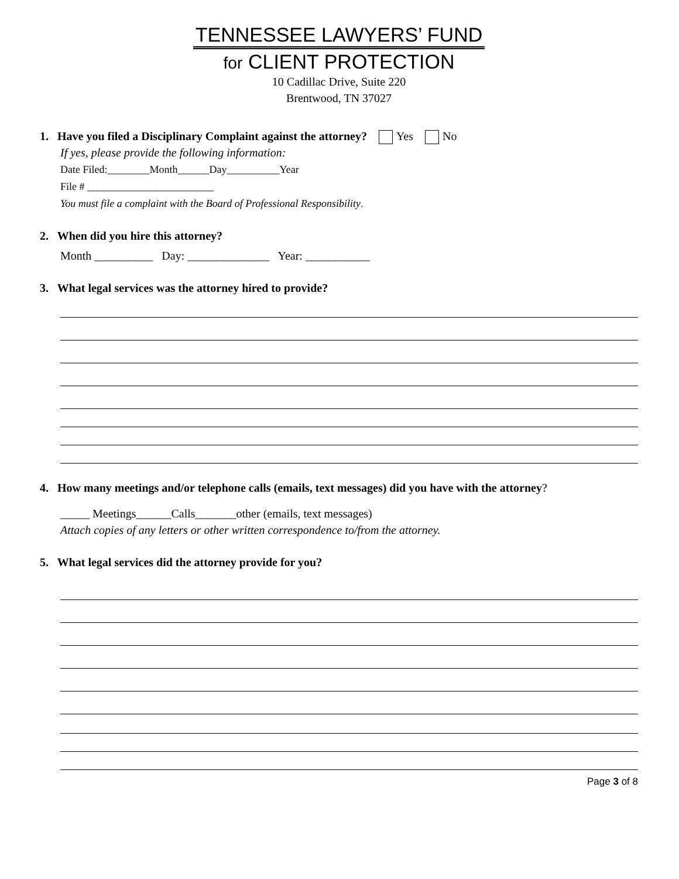TENNESSEE LAWYERS’ FUND
for CLIENT PROTECTION
10 Cadillac Drive, Suite 220
Brentwood, TN 37027
1. Have you filed a Disciplinary Complaint against the attorney? Yes No
If yes, please provide the following information:
Date Filed:________Month______Day__________Year
File # ________________________
You must file a complaint with the Board of Professional Responsibility.
2. When did you hire this attorney?
Month __________ Day: ______________ Year: ___________
3. What legal services was the attorney hired to provide?
4. How many meetings and/or telephone calls (emails, text messages) did you have with the attorney?
_____ Meetings______Calls_______other (emails, text messages)
Attach copies of any letters or other written correspondence to/from the attorney.
5. What legal services did the attorney provide for you?
Page 3 of 8